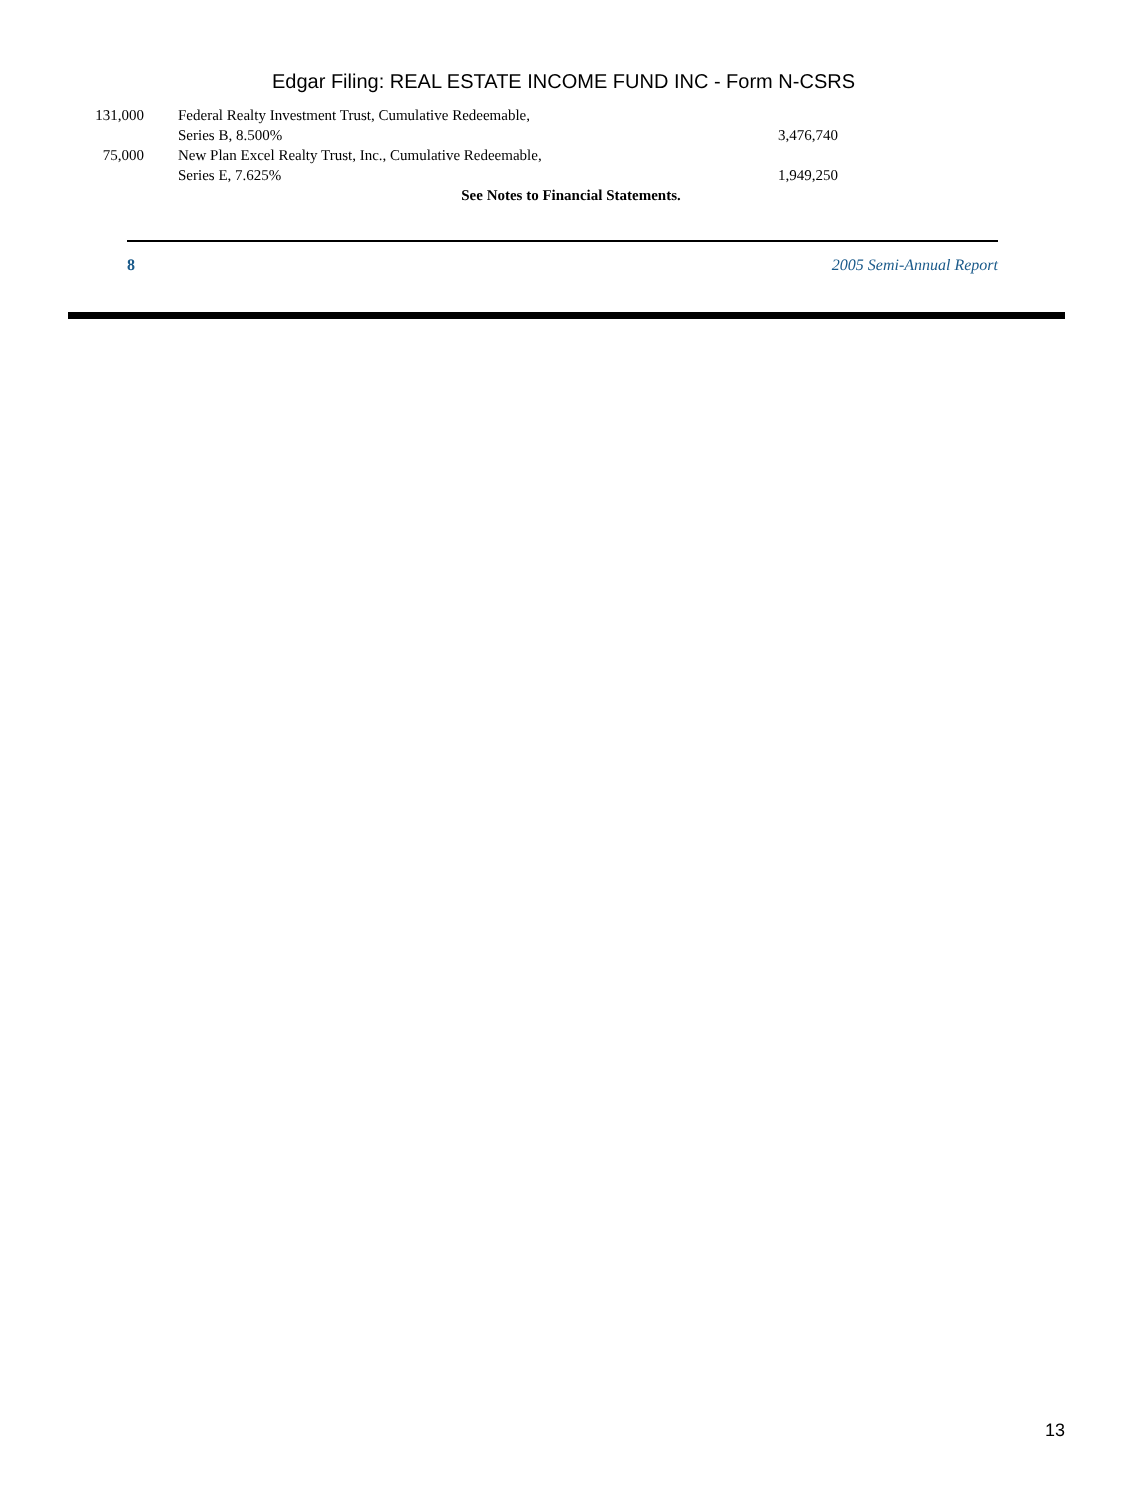Edgar Filing: REAL ESTATE INCOME FUND INC - Form N-CSRS
| 131,000 | Federal Realty Investment Trust, Cumulative Redeemable, Series B, 8.500% | 3,476,740 |
| 75,000 | New Plan Excel Realty Trust, Inc., Cumulative Redeemable, Series E, 7.625% | 1,949,250 |
See Notes to Financial Statements.
8 2005 Semi-Annual Report
13